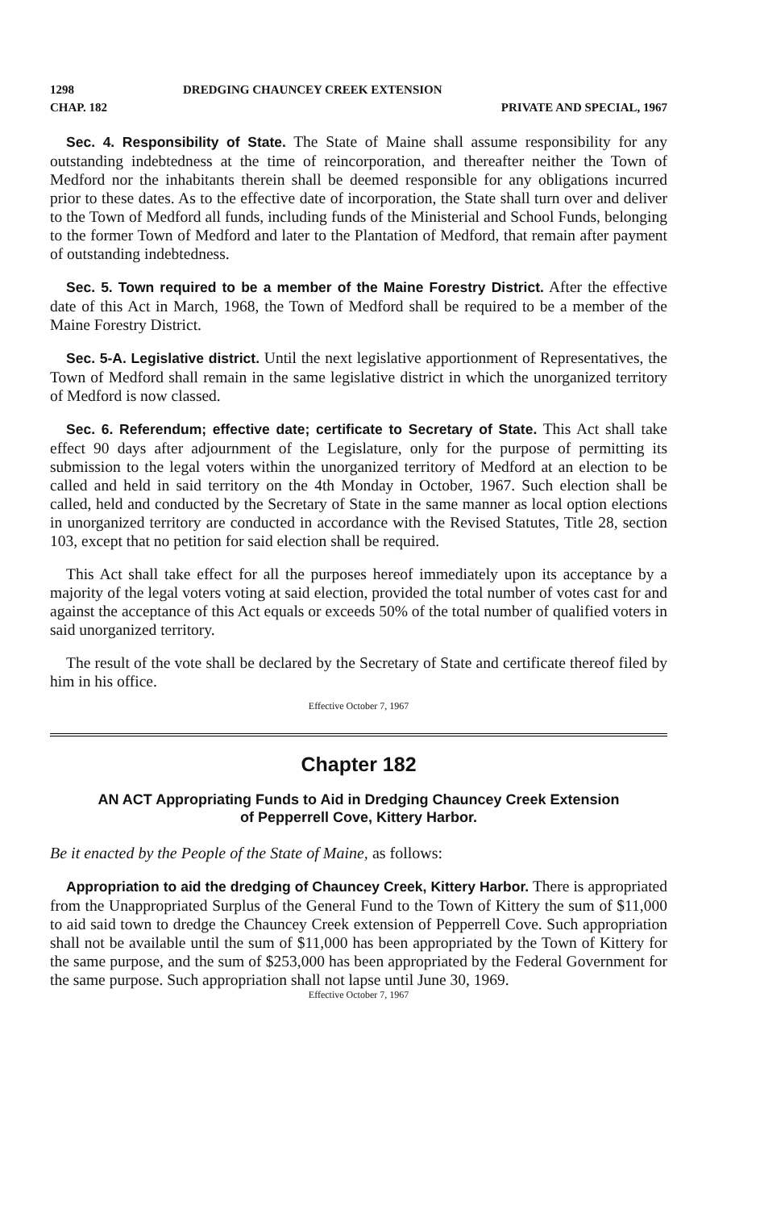1298 DREDGING CHAUNCEY CREEK EXTENSION
CHAP. 182 PRIVATE AND SPECIAL, 1967
Sec. 4. Responsibility of State. The State of Maine shall assume responsibility for any outstanding indebtedness at the time of reincorporation, and thereafter neither the Town of Medford nor the inhabitants therein shall be deemed responsible for any obligations incurred prior to these dates. As to the effective date of incorporation, the State shall turn over and deliver to the Town of Medford all funds, including funds of the Ministerial and School Funds, belonging to the former Town of Medford and later to the Plantation of Medford, that remain after payment of outstanding indebtedness.
Sec. 5. Town required to be a member of the Maine Forestry District. After the effective date of this Act in March, 1968, the Town of Medford shall be required to be a member of the Maine Forestry District.
Sec. 5-A. Legislative district. Until the next legislative apportionment of Representatives, the Town of Medford shall remain in the same legislative district in which the unorganized territory of Medford is now classed.
Sec. 6. Referendum; effective date; certificate to Secretary of State. This Act shall take effect 90 days after adjournment of the Legislature, only for the purpose of permitting its submission to the legal voters within the unorganized territory of Medford at an election to be called and held in said territory on the 4th Monday in October, 1967. Such election shall be called, held and conducted by the Secretary of State in the same manner as local option elections in unorganized territory are conducted in accordance with the Revised Statutes, Title 28, section 103, except that no petition for said election shall be required.
This Act shall take effect for all the purposes hereof immediately upon its acceptance by a majority of the legal voters voting at said election, provided the total number of votes cast for and against the acceptance of this Act equals or exceeds 50% of the total number of qualified voters in said unorganized territory.
The result of the vote shall be declared by the Secretary of State and certificate thereof filed by him in his office.
Effective October 7, 1967
Chapter 182
AN ACT Appropriating Funds to Aid in Dredging Chauncey Creek Extension
of Pepperrell Cove, Kittery Harbor.
Be it enacted by the People of the State of Maine, as follows:
Appropriation to aid the dredging of Chauncey Creek, Kittery Harbor. There is appropriated from the Unappropriated Surplus of the General Fund to the Town of Kittery the sum of $11,000 to aid said town to dredge the Chauncey Creek extension of Pepperrell Cove. Such appropriation shall not be available until the sum of $11,000 has been appropriated by the Town of Kittery for the same purpose, and the sum of $253,000 has been appropriated by the Federal Government for the same purpose. Such appropriation shall not lapse until June 30, 1969.
Effective October 7, 1967